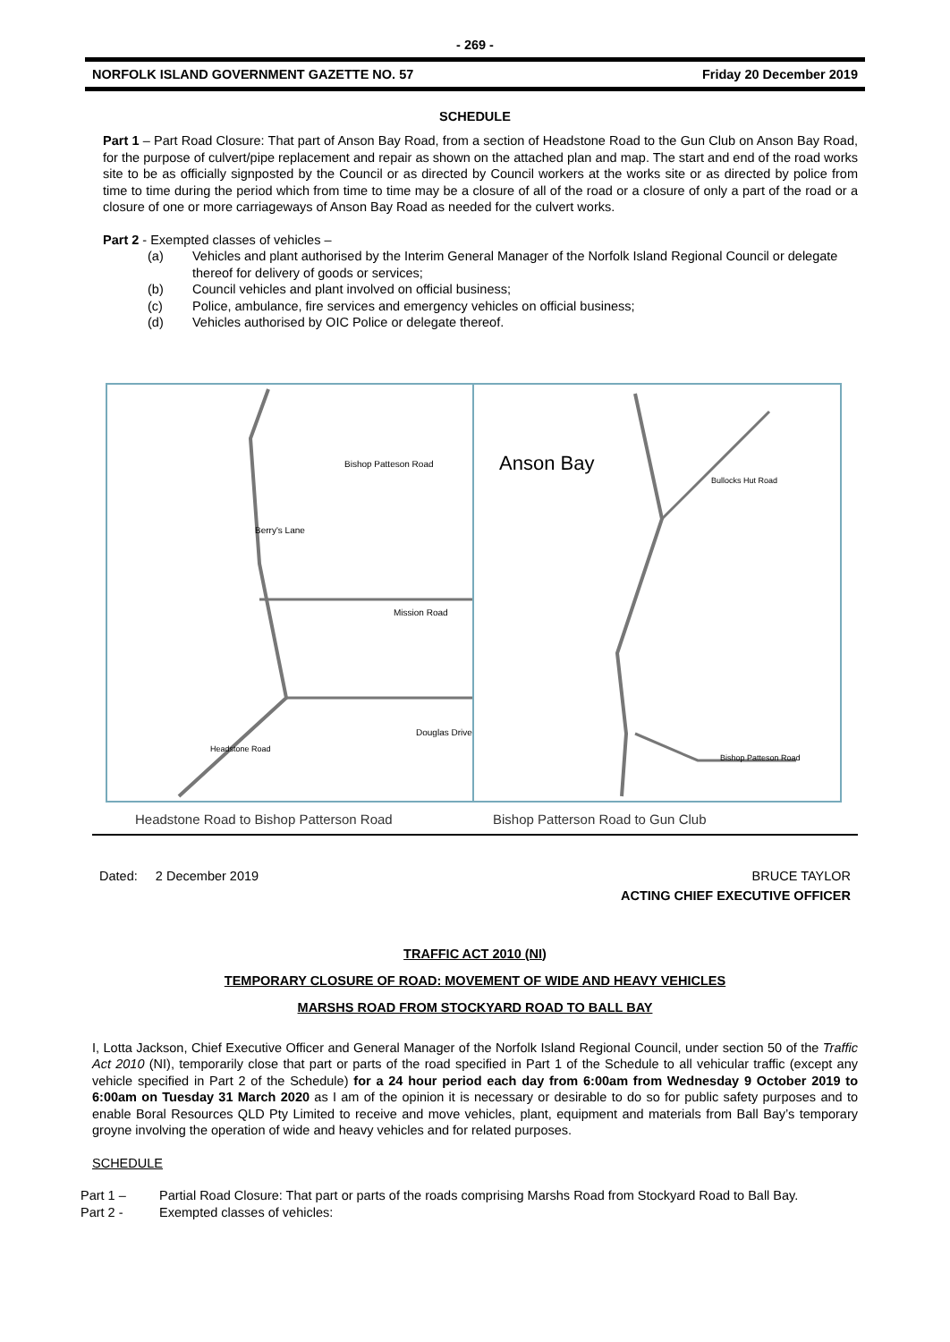- 269 -
NORFOLK ISLAND GOVERNMENT GAZETTE NO. 57 Friday 20 December 2019
SCHEDULE
Part 1 – Part Road Closure: That part of Anson Bay Road, from a section of Headstone Road to the Gun Club on Anson Bay Road, for the purpose of culvert/pipe replacement and repair as shown on the attached plan and map. The start and end of the road works site to be as officially signposted by the Council or as directed by Council workers at the works site or as directed by police from time to time during the period which from time to time may be a closure of all of the road or a closure of only a part of the road or a closure of one or more carriageways of Anson Bay Road as needed for the culvert works.
Part 2 - Exempted classes of vehicles –
(a) Vehicles and plant authorised by the Interim General Manager of the Norfolk Island Regional Council or delegate thereof for delivery of goods or services;
(b) Council vehicles and plant involved on official business;
(c) Police, ambulance, fire services and emergency vehicles on official business;
(d) Vehicles authorised by OIC Police or delegate thereof.
Bishop Patteson Road
Berry's Lane
Mission Road
Douglas Drive
Headstone Road
Anson Bay
Bishop Patteson Road
Bullocks Hut Road
Headstone Road to Bishop Patterson Road Bishop Patterson Road to Gun Club
Dated: 2 December 2019 BRUCE TAYLOR
ACTING CHIEF EXECUTIVE OFFICER
TRAFFIC ACT 2010 (NI)
TEMPORARY CLOSURE OF ROAD: MOVEMENT OF WIDE AND HEAVY VEHICLES
MARSHS ROAD FROM STOCKYARD ROAD TO BALL BAY
I, Lotta Jackson, Chief Executive Officer and General Manager of the Norfolk Island Regional Council, under section 50 of the Traffic Act 2010 (NI), temporarily close that part or parts of the road specified in Part 1 of the Schedule to all vehicular traffic (except any vehicle specified in Part 2 of the Schedule) for a 24 hour period each day from 6:00am from Wednesday 9 October 2019 to 6:00am on Tuesday 31 March 2020 as I am of the opinion it is necessary or desirable to do so for public safety purposes and to enable Boral Resources QLD Pty Limited to receive and move vehicles, plant, equipment and materials from Ball Bay’s temporary groyne involving the operation of wide and heavy vehicles and for related purposes.
SCHEDULE
Part 1 – Partial Road Closure: That part or parts of the roads comprising Marshs Road from Stockyard Road to Ball Bay.
Part 2 - Exempted classes of vehicles: